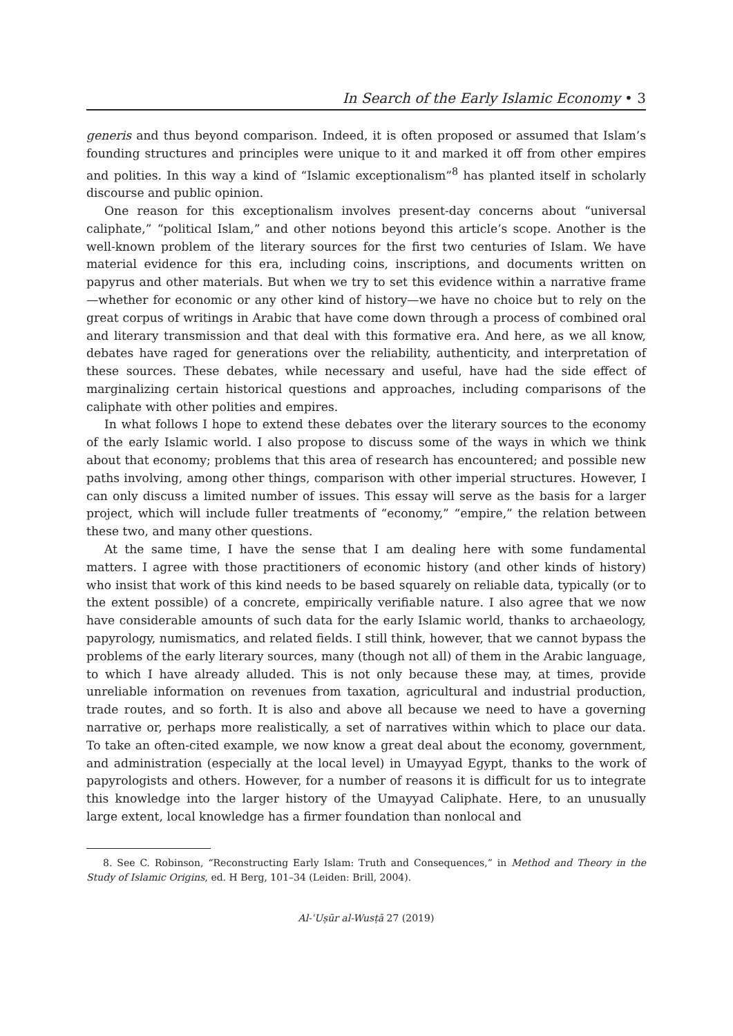In Search of the Early Islamic Economy • 3
generis and thus beyond comparison. Indeed, it is often proposed or assumed that Islam’s founding structures and principles were unique to it and marked it off from other empires and polities. In this way a kind of “Islamic exceptionalism”<sup>8</sup> has planted itself in scholarly discourse and public opinion.
One reason for this exceptionalism involves present-day concerns about “universal caliphate,” “political Islam,” and other notions beyond this article’s scope. Another is the well-known problem of the literary sources for the first two centuries of Islam. We have material evidence for this era, including coins, inscriptions, and documents written on papyrus and other materials. But when we try to set this evidence within a narrative frame—whether for economic or any other kind of history—we have no choice but to rely on the great corpus of writings in Arabic that have come down through a process of combined oral and literary transmission and that deal with this formative era. And here, as we all know, debates have raged for generations over the reliability, authenticity, and interpretation of these sources. These debates, while necessary and useful, have had the side effect of marginalizing certain historical questions and approaches, including comparisons of the caliphate with other polities and empires.
In what follows I hope to extend these debates over the literary sources to the economy of the early Islamic world. I also propose to discuss some of the ways in which we think about that economy; problems that this area of research has encountered; and possible new paths involving, among other things, comparison with other imperial structures. However, I can only discuss a limited number of issues. This essay will serve as the basis for a larger project, which will include fuller treatments of “economy,” “empire,” the relation between these two, and many other questions.
At the same time, I have the sense that I am dealing here with some fundamental matters. I agree with those practitioners of economic history (and other kinds of history) who insist that work of this kind needs to be based squarely on reliable data, typically (or to the extent possible) of a concrete, empirically verifiable nature. I also agree that we now have considerable amounts of such data for the early Islamic world, thanks to archaeology, papyrology, numismatics, and related fields. I still think, however, that we cannot bypass the problems of the early literary sources, many (though not all) of them in the Arabic language, to which I have already alluded. This is not only because these may, at times, provide unreliable information on revenues from taxation, agricultural and industrial production, trade routes, and so forth. It is also and above all because we need to have a governing narrative or, perhaps more realistically, a set of narratives within which to place our data. To take an often-cited example, we now know a great deal about the economy, government, and administration (especially at the local level) in Umayyad Egypt, thanks to the work of papyrologists and others. However, for a number of reasons it is difficult for us to integrate this knowledge into the larger history of the Umayyad Caliphate. Here, to an unusually large extent, local knowledge has a firmer foundation than nonlocal and
8. See C. Robinson, “Reconstructing Early Islam: Truth and Consequences,” in Method and Theory in the Study of Islamic Origins, ed. H Berg, 101–34 (Leiden: Brill, 2004).
Al-ʿUṣūr al-Wusṭā 27 (2019)